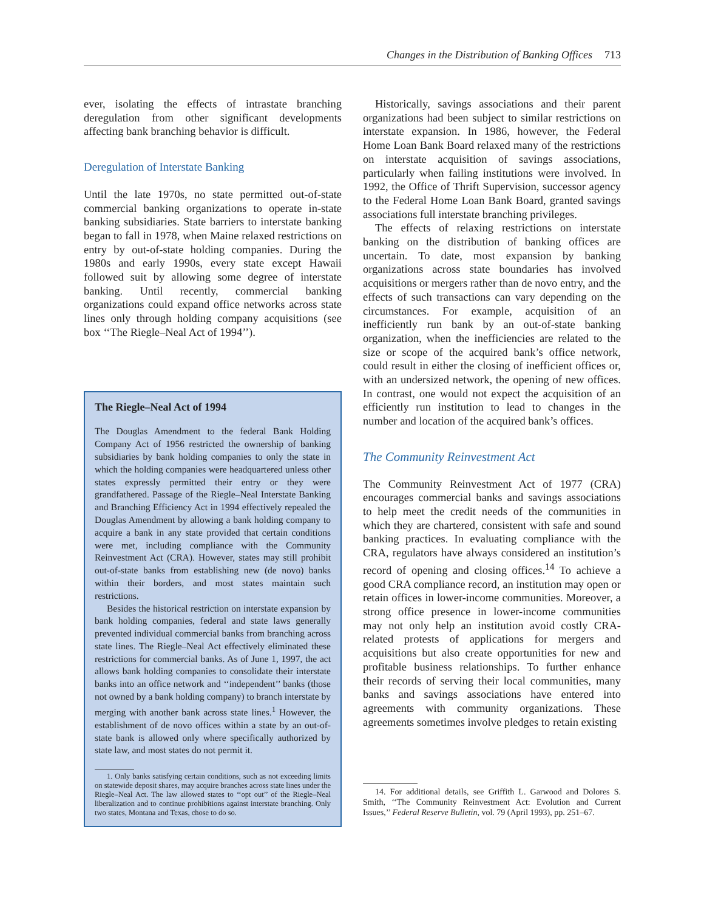Changes in the Distribution of Banking Offices 713
ever, isolating the effects of intrastate branching deregulation from other significant developments affecting bank branching behavior is difficult.
Deregulation of Interstate Banking
Until the late 1970s, no state permitted out-of-state commercial banking organizations to operate in-state banking subsidiaries. State barriers to interstate banking began to fall in 1978, when Maine relaxed restrictions on entry by out-of-state holding companies. During the 1980s and early 1990s, every state except Hawaii followed suit by allowing some degree of interstate banking. Until recently, commercial banking organizations could expand office networks across state lines only through holding company acquisitions (see box ‘‘The Riegle–Neal Act of 1994’’).
The Riegle–Neal Act of 1994
The Douglas Amendment to the federal Bank Holding Company Act of 1956 restricted the ownership of banking subsidiaries by bank holding companies to only the state in which the holding companies were headquartered unless other states expressly permitted their entry or they were grandfathered. Passage of the Riegle–Neal Interstate Banking and Branching Efficiency Act in 1994 effectively repealed the Douglas Amendment by allowing a bank holding company to acquire a bank in any state provided that certain conditions were met, including compliance with the Community Reinvestment Act (CRA). However, states may still prohibit out-of-state banks from establishing new (de novo) banks within their borders, and most states maintain such restrictions.
Besides the historical restriction on interstate expansion by bank holding companies, federal and state laws generally prevented individual commercial banks from branching across state lines. The Riegle–Neal Act effectively eliminated these restrictions for commercial banks. As of June 1, 1997, the act allows bank holding companies to consolidate their interstate banks into an office network and ‘‘independent’’ banks (those not owned by a bank holding company) to branch interstate by merging with another bank across state lines.<sup>1</sup> However, the establishment of de novo offices within a state by an out-of-state bank is allowed only where specifically authorized by state law, and most states do not permit it.
1. Only banks satisfying certain conditions, such as not exceeding limits on statewide deposit shares, may acquire branches across state lines under the Riegle–Neal Act. The law allowed states to ‘‘opt out’’ of the Riegle–Neal liberalization and to continue prohibitions against interstate branching. Only two states, Montana and Texas, chose to do so.
Historically, savings associations and their parent organizations had been subject to similar restrictions on interstate expansion. In 1986, however, the Federal Home Loan Bank Board relaxed many of the restrictions on interstate acquisition of savings associations, particularly when failing institutions were involved. In 1992, the Office of Thrift Supervision, successor agency to the Federal Home Loan Bank Board, granted savings associations full interstate branching privileges.
The effects of relaxing restrictions on interstate banking on the distribution of banking offices are uncertain. To date, most expansion by banking organizations across state boundaries has involved acquisitions or mergers rather than de novo entry, and the effects of such transactions can vary depending on the circumstances. For example, acquisition of an inefficiently run bank by an out-of-state banking organization, when the inefficiencies are related to the size or scope of the acquired bank’s office network, could result in either the closing of inefficient offices or, with an undersized network, the opening of new offices. In contrast, one would not expect the acquisition of an efficiently run institution to lead to changes in the number and location of the acquired bank’s offices.
The Community Reinvestment Act
The Community Reinvestment Act of 1977 (CRA) encourages commercial banks and savings associations to help meet the credit needs of the communities in which they are chartered, consistent with safe and sound banking practices. In evaluating compliance with the CRA, regulators have always considered an institution’s record of opening and closing offices.<sup>14</sup> To achieve a good CRA compliance record, an institution may open or retain offices in lower-income communities. Moreover, a strong office presence in lower-income communities may not only help an institution avoid costly CRA-related protests of applications for mergers and acquisitions but also create opportunities for new and profitable business relationships. To further enhance their records of serving their local communities, many banks and savings associations have entered into agreements with community organizations. These agreements sometimes involve pledges to retain existing
14. For additional details, see Griffith L. Garwood and Dolores S. Smith, ‘‘The Community Reinvestment Act: Evolution and Current Issues,’’ Federal Reserve Bulletin, vol. 79 (April 1993), pp. 251–67.